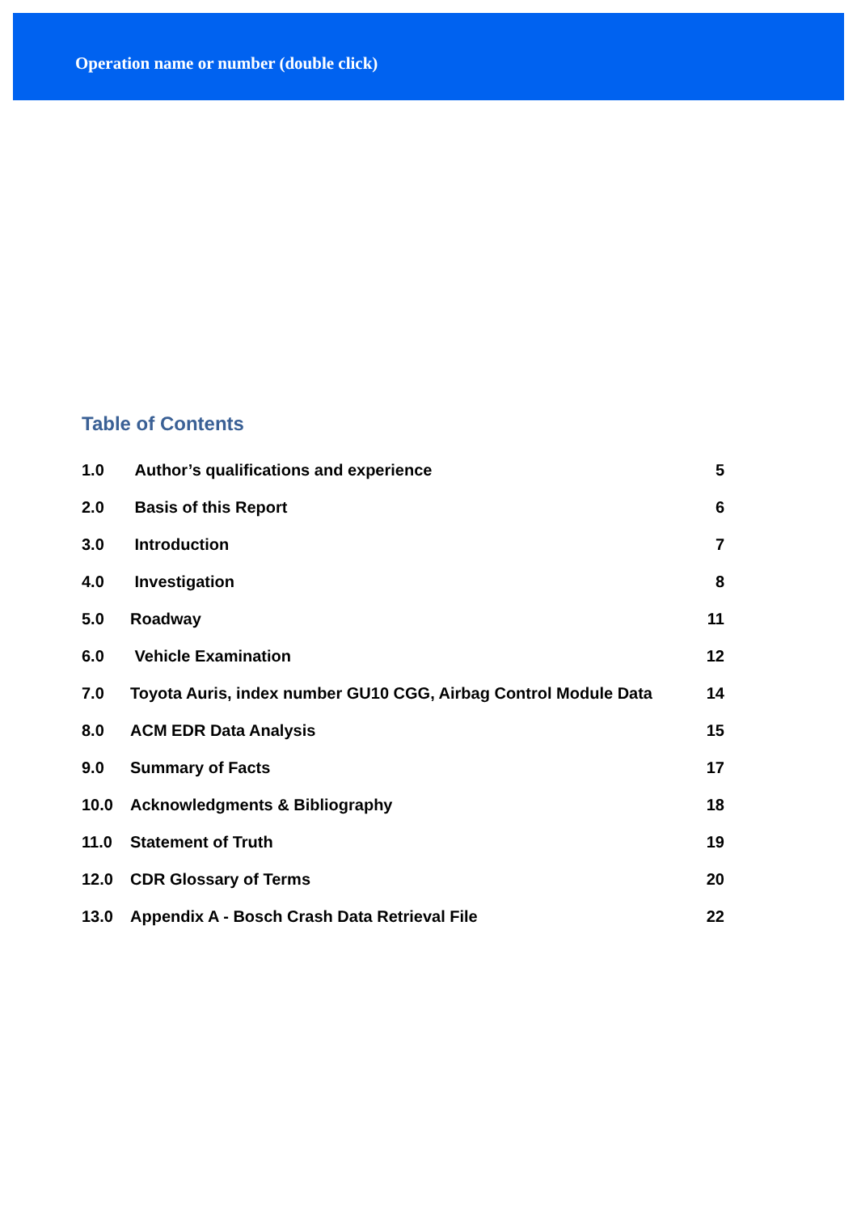Operation name or number (double click)
Table of Contents
| 1.0 | Author’s qualifications and experience | 5 |
| 2.0 | Basis of this Report | 6 |
| 3.0 | Introduction | 7 |
| 4.0 | Investigation | 8 |
| 5.0 | Roadway | 11 |
| 6.0 | Vehicle Examination | 12 |
| 7.0 | Toyota Auris, index number GU10 CGG, Airbag Control Module Data | 14 |
| 8.0 | ACM EDR Data Analysis | 15 |
| 9.0 | Summary of Facts | 17 |
| 10.0 | Acknowledgments & Bibliography | 18 |
| 11.0 | Statement of Truth | 19 |
| 12.0 | CDR Glossary of Terms | 20 |
| 13.0 | Appendix A - Bosch Crash Data Retrieval File | 22 |